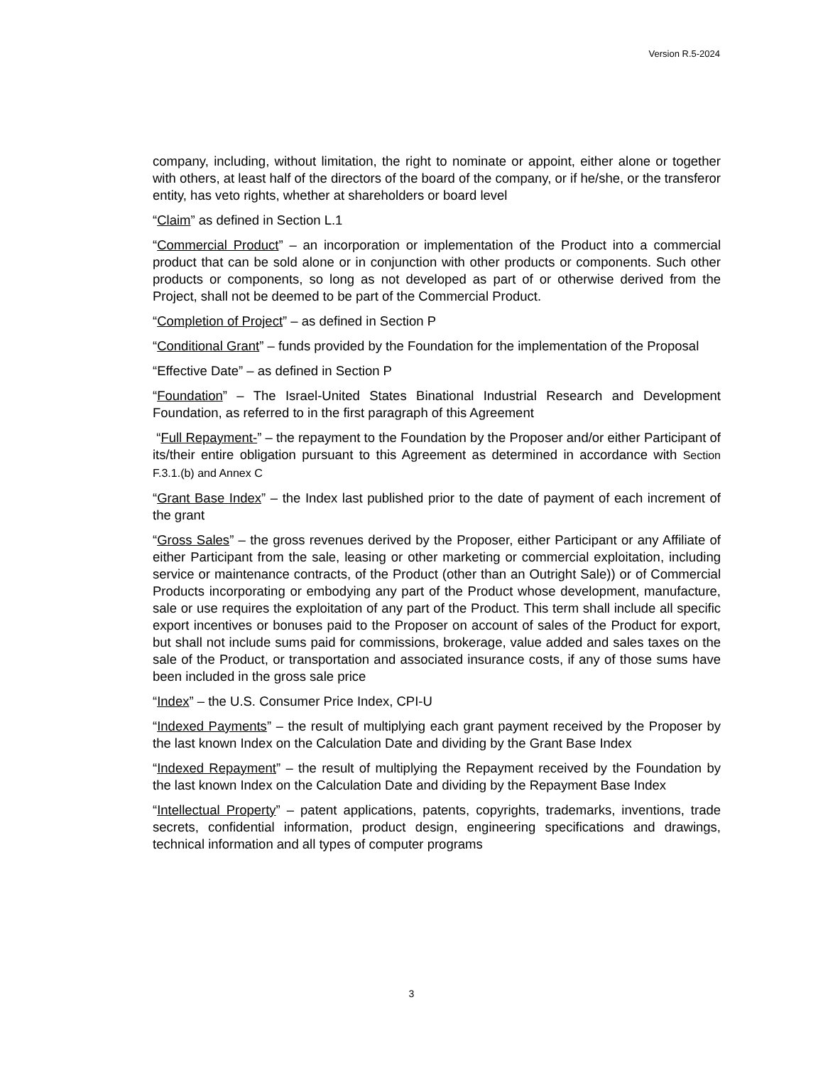Version R.5-2024
company, including, without limitation, the right to nominate or appoint, either alone or together with others, at least half of the directors of the board of the company, or if he/she, or the transferor entity, has veto rights, whether at shareholders or board level
“Claim” as defined in Section L.1
“Commercial Product” – an incorporation or implementation of the Product into a commercial product that can be sold alone or in conjunction with other products or components. Such other products or components, so long as not developed as part of or otherwise derived from the Project, shall not be deemed to be part of the Commercial Product.
“Completion of Project” – as defined in Section P
“Conditional Grant” – funds provided by the Foundation for the implementation of the Proposal
“Effective Date” – as defined in Section P
“Foundation” – The Israel-United States Binational Industrial Research and Development Foundation, as referred to in the first paragraph of this Agreement
“Full Repayment-” – the repayment to the Foundation by the Proposer and/or either Participant of its/their entire obligation pursuant to this Agreement as determined in accordance with Section F.3.1.(b) and Annex C
“Grant Base Index” – the Index last published prior to the date of payment of each increment of the grant
“Gross Sales” – the gross revenues derived by the Proposer, either Participant or any Affiliate of either Participant from the sale, leasing or other marketing or commercial exploitation, including service or maintenance contracts, of the Product (other than an Outright Sale)) or of Commercial Products incorporating or embodying any part of the Product whose development, manufacture, sale or use requires the exploitation of any part of the Product. This term shall include all specific export incentives or bonuses paid to the Proposer on account of sales of the Product for export, but shall not include sums paid for commissions, brokerage, value added and sales taxes on the sale of the Product, or transportation and associated insurance costs, if any of those sums have been included in the gross sale price
“Index” – the U.S. Consumer Price Index, CPI-U
“Indexed Payments” – the result of multiplying each grant payment received by the Proposer by the last known Index on the Calculation Date and dividing by the Grant Base Index
“Indexed Repayment” – the result of multiplying the Repayment received by the Foundation by the last known Index on the Calculation Date and dividing by the Repayment Base Index
“Intellectual Property” – patent applications, patents, copyrights, trademarks, inventions, trade secrets, confidential information, product design, engineering specifications and drawings, technical information and all types of computer programs
3